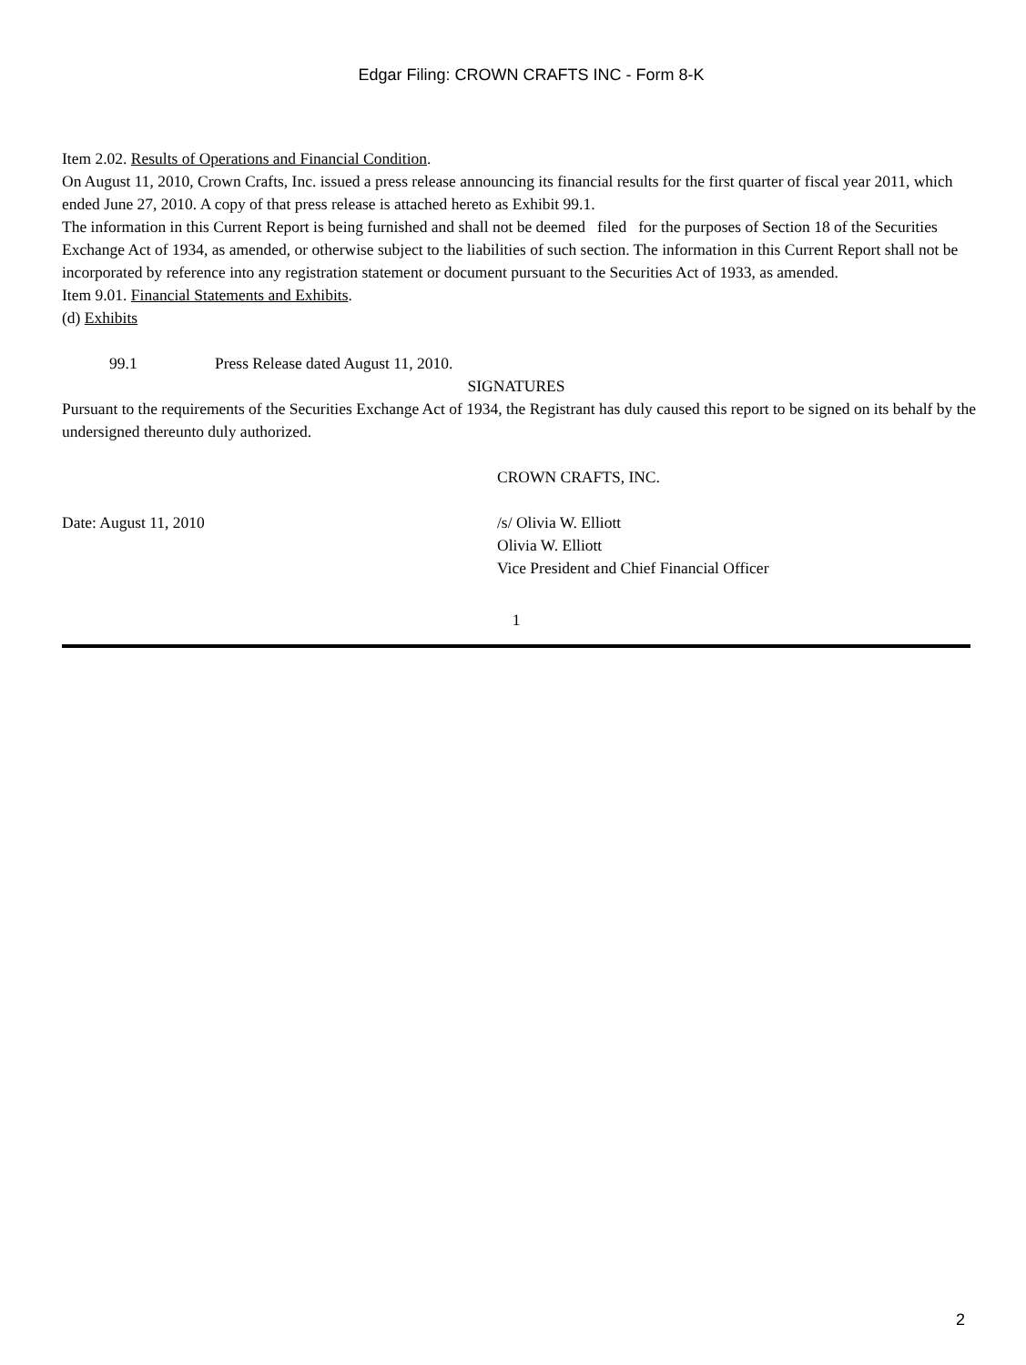Edgar Filing: CROWN CRAFTS INC - Form 8-K
Item 2.02. Results of Operations and Financial Condition.
On August 11, 2010, Crown Crafts, Inc. issued a press release announcing its financial results for the first quarter of fiscal year 2011, which ended June 27, 2010. A copy of that press release is attached hereto as Exhibit 99.1.
The information in this Current Report is being furnished and shall not be deemed filed for the purposes of Section 18 of the Securities Exchange Act of 1934, as amended, or otherwise subject to the liabilities of such section. The information in this Current Report shall not be incorporated by reference into any registration statement or document pursuant to the Securities Act of 1933, as amended.
Item 9.01. Financial Statements and Exhibits.
(d) Exhibits
99.1 Press Release dated August 11, 2010.
SIGNATURES
Pursuant to the requirements of the Securities Exchange Act of 1934, the Registrant has duly caused this report to be signed on its behalf by the undersigned thereunto duly authorized.
CROWN CRAFTS, INC.
Date: August 11, 2010 /s/ Olivia W. Elliott
Olivia W. Elliott
Vice President and Chief Financial Officer
1
2